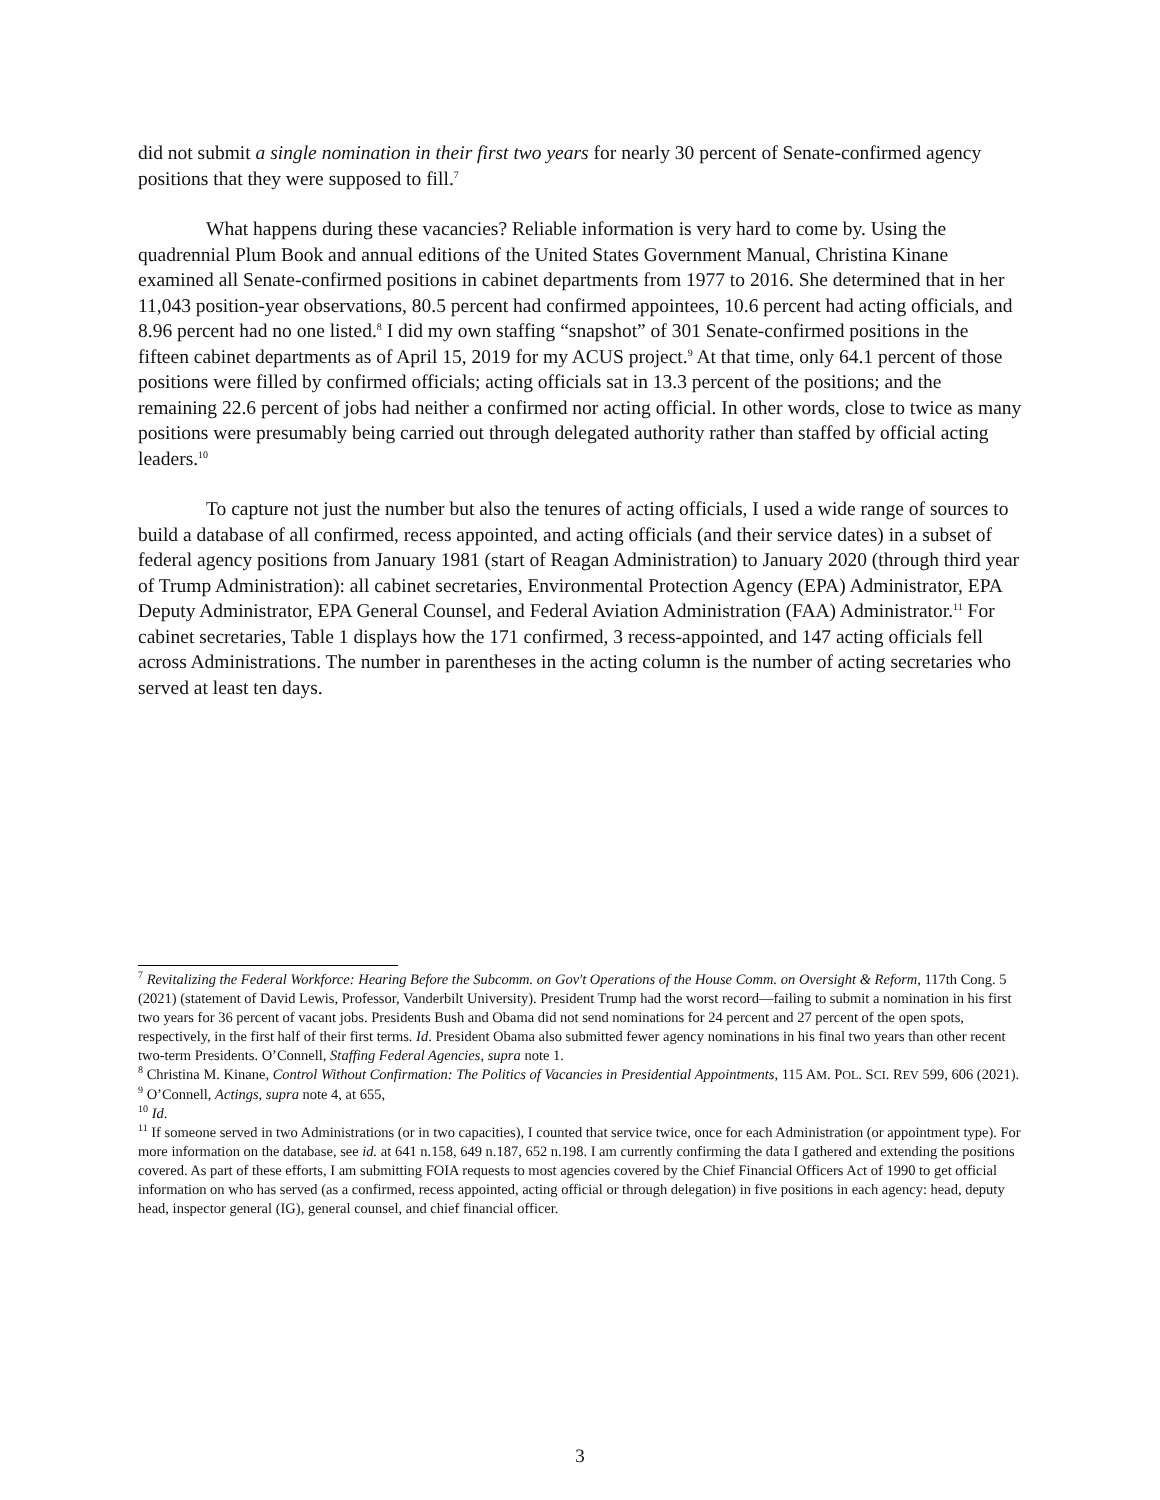did not submit a single nomination in their first two years for nearly 30 percent of Senate-confirmed agency positions that they were supposed to fill.<sup>7</sup>
What happens during these vacancies? Reliable information is very hard to come by. Using the quadrennial Plum Book and annual editions of the United States Government Manual, Christina Kinane examined all Senate-confirmed positions in cabinet departments from 1977 to 2016. She determined that in her 11,043 position-year observations, 80.5 percent had confirmed appointees, 10.6 percent had acting officials, and 8.96 percent had no one listed.<sup>8</sup> I did my own staffing “snapshot” of 301 Senate-confirmed positions in the fifteen cabinet departments as of April 15, 2019 for my ACUS project.<sup>9</sup> At that time, only 64.1 percent of those positions were filled by confirmed officials; acting officials sat in 13.3 percent of the positions; and the remaining 22.6 percent of jobs had neither a confirmed nor acting official. In other words, close to twice as many positions were presumably being carried out through delegated authority rather than staffed by official acting leaders.<sup>10</sup>
To capture not just the number but also the tenures of acting officials, I used a wide range of sources to build a database of all confirmed, recess appointed, and acting officials (and their service dates) in a subset of federal agency positions from January 1981 (start of Reagan Administration) to January 2020 (through third year of Trump Administration): all cabinet secretaries, Environmental Protection Agency (EPA) Administrator, EPA Deputy Administrator, EPA General Counsel, and Federal Aviation Administration (FAA) Administrator.<sup>11</sup> For cabinet secretaries, Table 1 displays how the 171 confirmed, 3 recess-appointed, and 147 acting officials fell across Administrations. The number in parentheses in the acting column is the number of acting secretaries who served at least ten days.
<sup>7</sup> Revitalizing the Federal Workforce: Hearing Before the Subcomm. on Gov't Operations of the House Comm. on Oversight & Reform, 117th Cong. 5 (2021) (statement of David Lewis, Professor, Vanderbilt University). President Trump had the worst record—failing to submit a nomination in his first two years for 36 percent of vacant jobs. Presidents Bush and Obama did not send nominations for 24 percent and 27 percent of the open spots, respectively, in the first half of their first terms. Id. President Obama also submitted fewer agency nominations in his final two years than other recent two-term Presidents. O’Connell, Staffing Federal Agencies, supra note 1.
<sup>8</sup> Christina M. Kinane, Control Without Confirmation: The Politics of Vacancies in Presidential Appointments, 115 AM. POL. SCI. REV 599, 606 (2021).
<sup>9</sup> O’Connell, Actings, supra note 4, at 655,
<sup>10</sup> Id.
<sup>11</sup> If someone served in two Administrations (or in two capacities), I counted that service twice, once for each Administration (or appointment type). For more information on the database, see id. at 641 n.158, 649 n.187, 652 n.198. I am currently confirming the data I gathered and extending the positions covered. As part of these efforts, I am submitting FOIA requests to most agencies covered by the Chief Financial Officers Act of 1990 to get official information on who has served (as a confirmed, recess appointed, acting official or through delegation) in five positions in each agency: head, deputy head, inspector general (IG), general counsel, and chief financial officer.
3